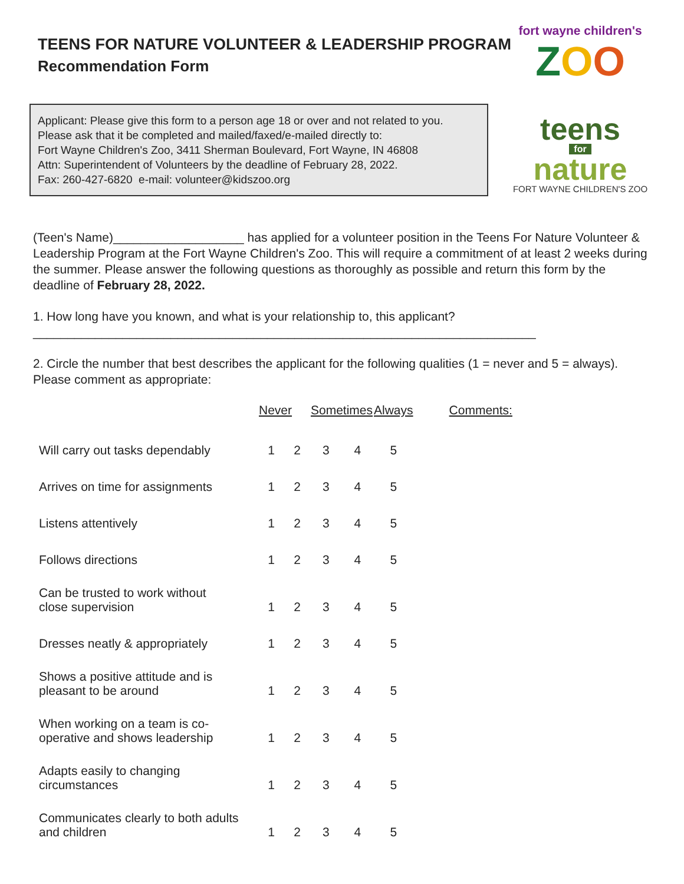fort wayne children's
ZOO
teens
for
nature
FORT WAYNE CHILDREN'S ZOO
TEENS FOR NATURE VOLUNTEER & LEADERSHIP PROGRAM
Recommendation Form
Applicant: Please give this form to a person age 18 or over and not related to you.
Please ask that it be completed and mailed/faxed/e-mailed directly to:
Fort Wayne Children's Zoo, 3411 Sherman Boulevard, Fort Wayne, IN 46808
Attn: Superintendent of Volunteers by the deadline of February 28, 2022.
Fax: 260-427-6820 e-mail: volunteer@kidszoo.org
(Teen's Name)___________________ has applied for a volunteer position in the Teens For Nature Volunteer & Leadership Program at the Fort Wayne Children's Zoo. This will require a commitment of at least 2 weeks during the summer. Please answer the following questions as thoroughly as possible and return this form by the deadline of February 28, 2022.
1. How long have you known, and what is your relationship to, this applicant?
_________________________________________________________________________
2. Circle the number that best describes the applicant for the following qualities (1 = never and 5 = always). Please comment as appropriate:
| | Never | | Sometimes | | Always | Comments: |
| --- | --- | --- | --- | --- | --- | --- |
| Will carry out tasks dependably | 1 | 2 | 3 | 4 | 5 | |
| Arrives on time for assignments | 1 | 2 | 3 | 4 | 5 | |
| Listens attentively | 1 | 2 | 3 | 4 | 5 | |
| Follows directions | 1 | 2 | 3 | 4 | 5 | |
| Can be trusted to work without close supervision | 1 | 2 | 3 | 4 | 5 | |
| Dresses neatly & appropriately | 1 | 2 | 3 | 4 | 5 | |
| Shows a positive attitude and is pleasant to be around | 1 | 2 | 3 | 4 | 5 | |
| When working on a team is co- operative and shows leadership | 1 | 2 | 3 | 4 | 5 | |
| Adapts easily to changing circumstances | 1 | 2 | 3 | 4 | 5 | |
| Communicates clearly to both adults and children | 1 | 2 | 3 | 4 | 5 | |